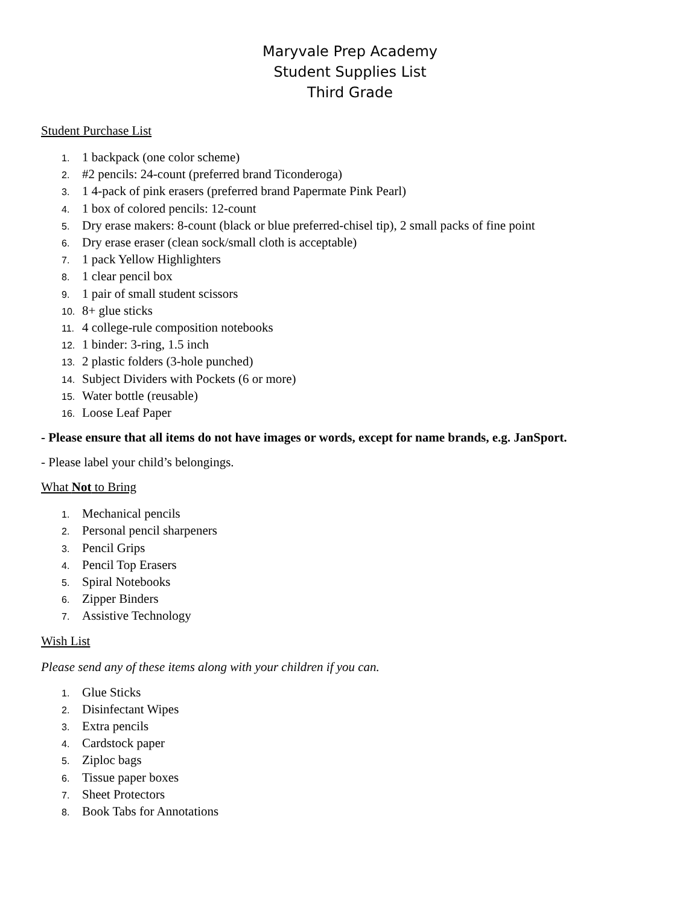Maryvale Prep Academy
Student Supplies List
Third Grade
Student Purchase List
1. 1 backpack (one color scheme)
2. #2 pencils: 24-count (preferred brand Ticonderoga)
3. 1 4-pack of pink erasers (preferred brand Papermate Pink Pearl)
4. 1 box of colored pencils: 12-count
5. Dry erase makers: 8-count (black or blue preferred-chisel tip), 2 small packs of fine point
6. Dry erase eraser (clean sock/small cloth is acceptable)
7. 1 pack Yellow Highlighters
8. 1 clear pencil box
9. 1 pair of small student scissors
10. 8+ glue sticks
11. 4 college-rule composition notebooks
12. 1 binder: 3-ring, 1.5 inch
13. 2 plastic folders (3-hole punched)
14. Subject Dividers with Pockets (6 or more)
15. Water bottle (reusable)
16. Loose Leaf Paper
- Please ensure that all items do not have images or words, except for name brands, e.g. JanSport.
- Please label your child’s belongings.
What Not to Bring
1. Mechanical pencils
2. Personal pencil sharpeners
3. Pencil Grips
4. Pencil Top Erasers
5. Spiral Notebooks
6. Zipper Binders
7. Assistive Technology
Wish List
Please send any of these items along with your children if you can.
1. Glue Sticks
2. Disinfectant Wipes
3. Extra pencils
4. Cardstock paper
5. Ziploc bags
6. Tissue paper boxes
7. Sheet Protectors
8. Book Tabs for Annotations